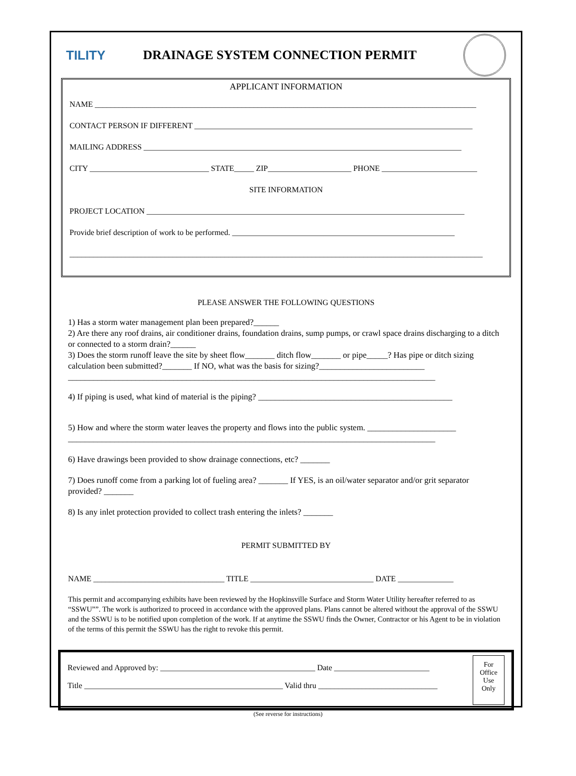TILITY
DRAINAGE SYSTEM CONNECTION PERMIT
APPLICANT INFORMATION
NAME ________________________________________________________________________________________________
CONTACT PERSON IF DIFFERENT ______________________________________________________________________
MAILING ADDRESS ________________________________________________________________________________
CITY ______________________________ STATE_____ ZIP_____________________ PHONE ________________________
SITE INFORMATION
PROJECT LOCATION ________________________________________________________________________________
Provide brief description of work to be performed. ________________________________________________________
________________________________________________________________________________________________________
PLEASE ANSWER THE FOLLOWING QUESTIONS
1) Has a storm water management plan been prepared?______
2) Are there any roof drains, air conditioner drains, foundation drains, sump pumps, or crawl space drains discharging to a ditch or connected to a storm drain?______
3) Does the storm runoff leave the site by sheet flow_______ ditch flow_______ or pipe_____? Has pipe or ditch sizing calculation been submitted?_______ If NO, what was the basis for sizing?_________________________
_______________________________________________________________________________________
4) If piping is used, what kind of material is the piping? ______________________________________________
5) How and where the storm water leaves the property and flows into the public system. _____________________
_______________________________________________________________________________________
6) Have drawings been provided to show drainage connections, etc? _______
7) Does runoff come from a parking lot of fueling area? _______ If YES, is an oil/water separator and/or grit separator provided? _______
8) Is any inlet protection provided to collect trash entering the inlets? _______
PERMIT SUBMITTED BY
NAME _________________________________ TITLE _______________________________ DATE ______________
This permit and accompanying exhibits have been reviewed by the Hopkinsville Surface and Storm Water Utility hereafter referred to as “SSWU””. The work is authorized to proceed in accordance with the approved plans. Plans cannot be altered without the approval of the SSWU and the SSWU is to be notified upon completion of the work. If at anytime the SSWU finds the Owner, Contractor or his Agent to be in violation of the terms of this permit the SSWU has the right to revoke this permit.
Reviewed and Approved by: _______________________________________ Date ________________________
Title __________________________________________________ Valid thru ______________________________
For
Office
Use
Only
(See reverse for instructions)